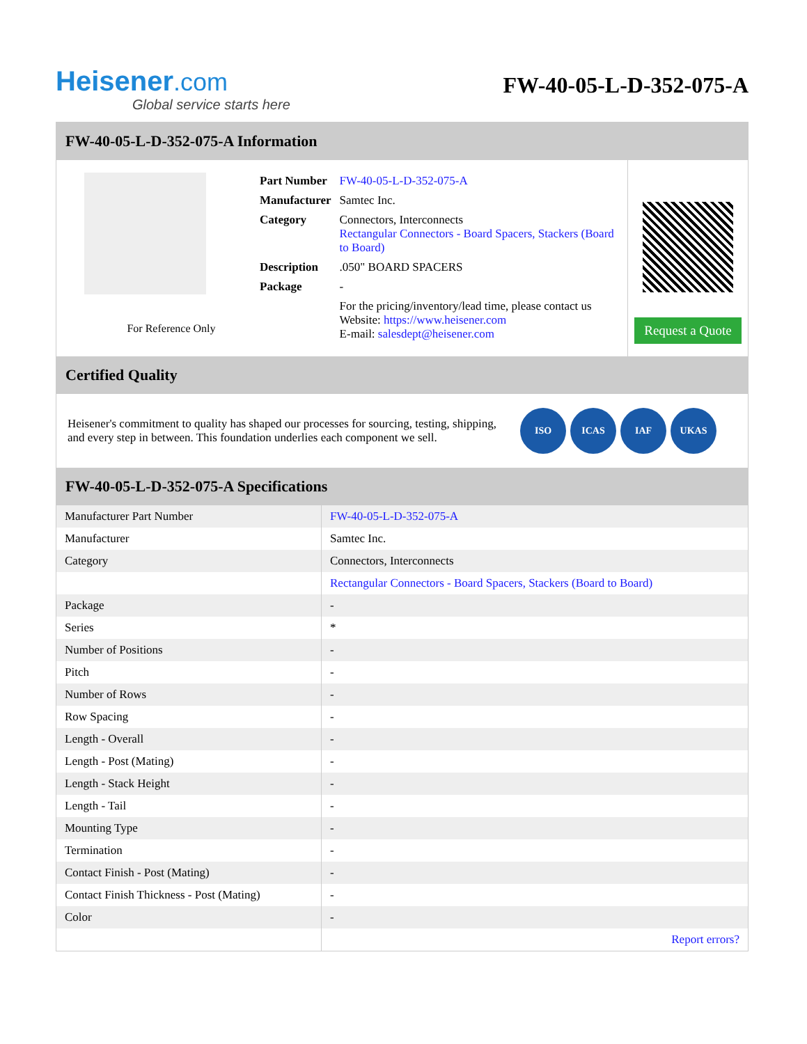Heisener.com
Global service starts here
FW-40-05-L-D-352-075-A
FW-40-05-L-D-352-075-A Information
For Reference Only
| Part Number | FW-40-05-L-D-352-075-A |
| Manufacturer | Samtec Inc. |
| Category | Connectors, Interconnects Rectangular Connectors - Board Spacers, Stackers (Board to Board) |
| Description | .050" BOARD SPACERS |
| Package | - |
| | For the pricing/inventory/lead time, please contact us Website: https://www.heisener.com E-mail: salesdept@heisener.com |
Request a Quote
Certified Quality
Heisener's commitment to quality has shaped our processes for sourcing, testing, shipping, and every step in between. This foundation underlies each component we sell.
ISO ICAS IAF UKAS
FW-40-05-L-D-352-075-A Specifications
| Manufacturer Part Number | FW-40-05-L-D-352-075-A |
| Manufacturer | Samtec Inc. |
| Category | Connectors, Interconnects |
| | Rectangular Connectors - Board Spacers, Stackers (Board to Board) |
| Package | - |
| Series | * |
| Number of Positions | - |
| Pitch | - |
| Number of Rows | - |
| Row Spacing | - |
| Length - Overall | - |
| Length - Post (Mating) | - |
| Length - Stack Height | - |
| Length - Tail | - |
| Mounting Type | - |
| Termination | - |
| Contact Finish - Post (Mating) | - |
| Contact Finish Thickness - Post (Mating) | - |
| Color | - |
| | Report errors? |